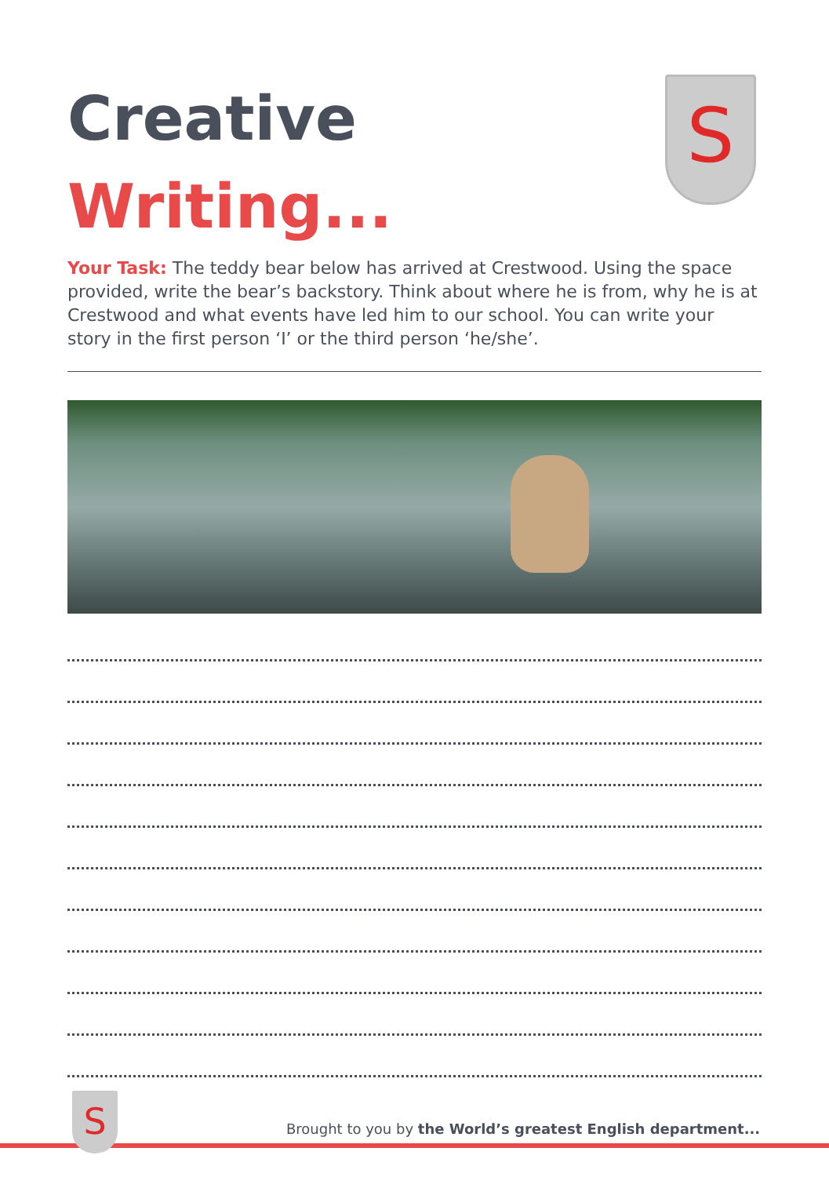S
Creative
Writing...
Your Task: The teddy bear below has arrived at Crestwood. Using the space provided, write the bear’s backstory. Think about where he is from, why he is at Crestwood and what events have led him to our school. You can write your story in the first person ‘I’ or the third person ‘he/she’.
Brought to you by the World’s greatest English department...
S